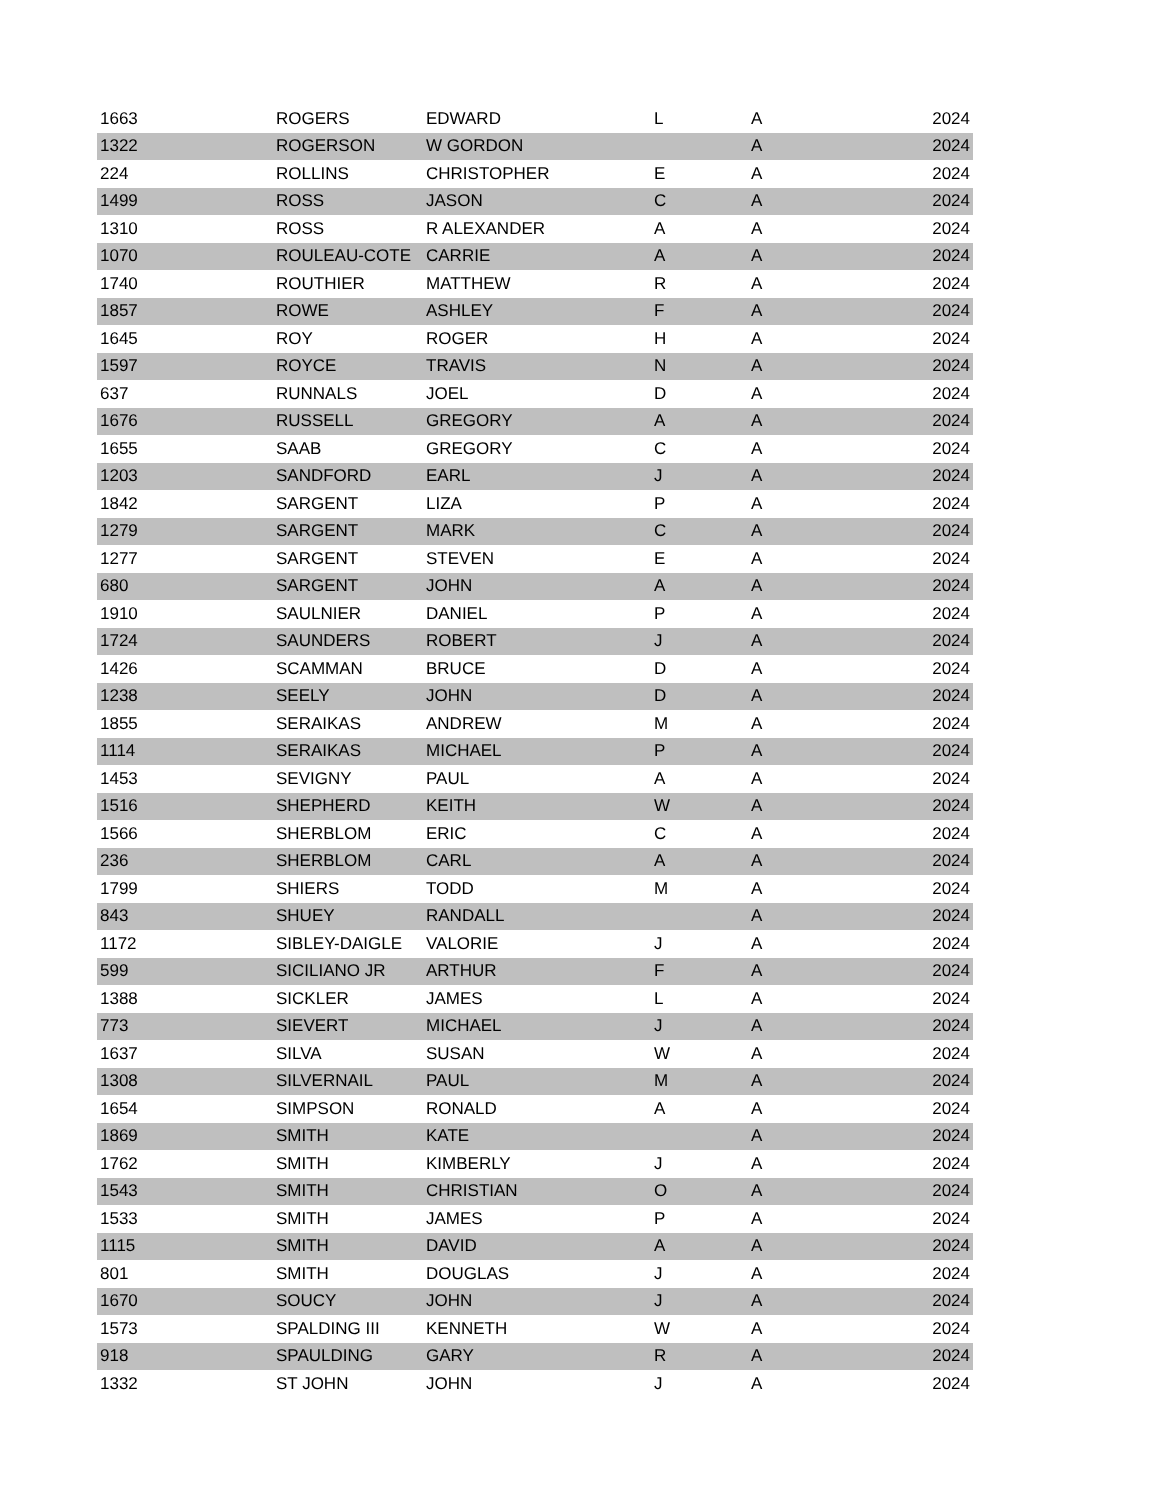| 1663 | ROGERS | EDWARD | L | A | 2024 |
| 1322 | ROGERSON | W GORDON | | A | 2024 |
| 224 | ROLLINS | CHRISTOPHER | E | A | 2024 |
| 1499 | ROSS | JASON | C | A | 2024 |
| 1310 | ROSS | R ALEXANDER | A | A | 2024 |
| 1070 | ROULEAU-COTE | CARRIE | A | A | 2024 |
| 1740 | ROUTHIER | MATTHEW | R | A | 2024 |
| 1857 | ROWE | ASHLEY | F | A | 2024 |
| 1645 | ROY | ROGER | H | A | 2024 |
| 1597 | ROYCE | TRAVIS | N | A | 2024 |
| 637 | RUNNALS | JOEL | D | A | 2024 |
| 1676 | RUSSELL | GREGORY | A | A | 2024 |
| 1655 | SAAB | GREGORY | C | A | 2024 |
| 1203 | SANDFORD | EARL | J | A | 2024 |
| 1842 | SARGENT | LIZA | P | A | 2024 |
| 1279 | SARGENT | MARK | C | A | 2024 |
| 1277 | SARGENT | STEVEN | E | A | 2024 |
| 680 | SARGENT | JOHN | A | A | 2024 |
| 1910 | SAULNIER | DANIEL | P | A | 2024 |
| 1724 | SAUNDERS | ROBERT | J | A | 2024 |
| 1426 | SCAMMAN | BRUCE | D | A | 2024 |
| 1238 | SEELY | JOHN | D | A | 2024 |
| 1855 | SERAIKAS | ANDREW | M | A | 2024 |
| 1114 | SERAIKAS | MICHAEL | P | A | 2024 |
| 1453 | SEVIGNY | PAUL | A | A | 2024 |
| 1516 | SHEPHERD | KEITH | W | A | 2024 |
| 1566 | SHERBLOM | ERIC | C | A | 2024 |
| 236 | SHERBLOM | CARL | A | A | 2024 |
| 1799 | SHIERS | TODD | M | A | 2024 |
| 843 | SHUEY | RANDALL | | A | 2024 |
| 1172 | SIBLEY-DAIGLE | VALORIE | J | A | 2024 |
| 599 | SICILIANO JR | ARTHUR | F | A | 2024 |
| 1388 | SICKLER | JAMES | L | A | 2024 |
| 773 | SIEVERT | MICHAEL | J | A | 2024 |
| 1637 | SILVA | SUSAN | W | A | 2024 |
| 1308 | SILVERNAIL | PAUL | M | A | 2024 |
| 1654 | SIMPSON | RONALD | A | A | 2024 |
| 1869 | SMITH | KATE | | A | 2024 |
| 1762 | SMITH | KIMBERLY | J | A | 2024 |
| 1543 | SMITH | CHRISTIAN | O | A | 2024 |
| 1533 | SMITH | JAMES | P | A | 2024 |
| 1115 | SMITH | DAVID | A | A | 2024 |
| 801 | SMITH | DOUGLAS | J | A | 2024 |
| 1670 | SOUCY | JOHN | J | A | 2024 |
| 1573 | SPALDING III | KENNETH | W | A | 2024 |
| 918 | SPAULDING | GARY | R | A | 2024 |
| 1332 | ST JOHN | JOHN | J | A | 2024 |